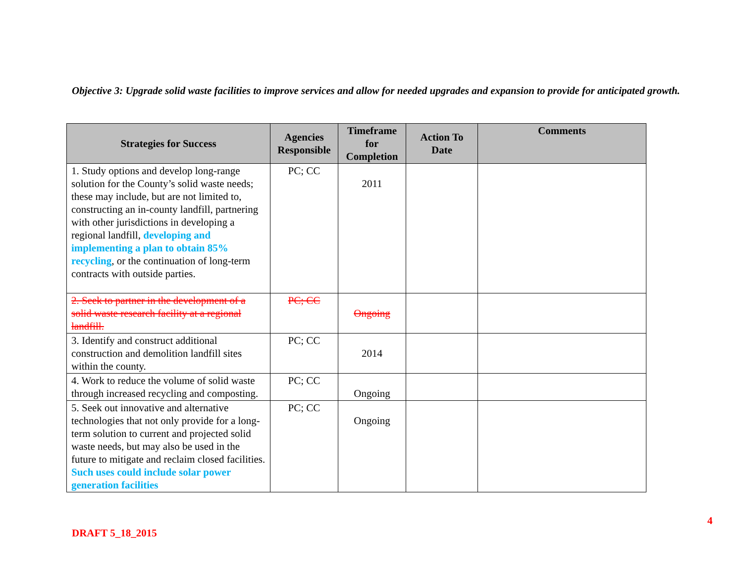Objective 3: Upgrade solid waste facilities to improve services and allow for needed upgrades and expansion to provide for anticipated growth.
| Strategies for Success | Agencies Responsible | Timeframe for Completion | Action To Date | Comments |
| --- | --- | --- | --- | --- |
| 1. Study options and develop long-range solution for the County’s solid waste needs; these may include, but are not limited to, constructing an in-county landfill, partnering with other jurisdictions in developing a regional landfill, developing and implementing a plan to obtain 85% recycling , or the continuation of long-term contracts with outside parties. | PC; CC | 2011 | | |
| 2. Seek to partner in the development of a solid waste research facility at a regional landfill. | PC; CC | Ongoing | | |
| 3. Identify and construct additional construction and demolition landfill sites within the county. | PC; CC | 2014 | | |
| 4. Work to reduce the volume of solid waste through increased recycling and composting. | PC; CC | Ongoing | | |
| 5. Seek out innovative and alternative technologies that not only provide for a long-term solution to current and projected solid waste needs, but may also be used in the future to mitigate and reclaim closed facilities. Such uses could include solar power generation facilities | PC; CC | Ongoing | | |
4
DRAFT 5_18_2015